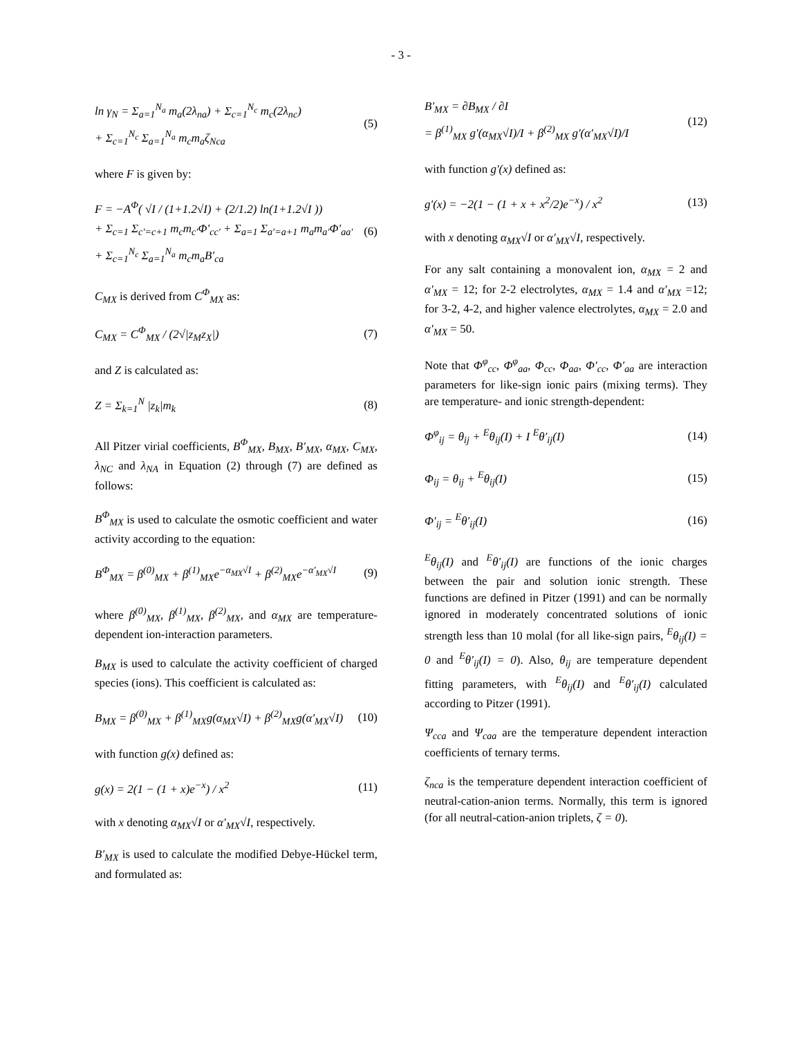- 3 -
ln γ<sub>N</sub> = Σ<sub>a=1</sub><sup>N<sub>a</sub></sup> m<sub>a</sub>(2λ<sub>na</sub>) + Σ<sub>c=1</sub><sup>N<sub>c</sub></sup> m<sub>c</sub>(2λ<sub>nc</sub>)
+ Σ<sub>c=1</sub><sup>N<sub>c</sub></sup> Σ<sub>a=1</sub><sup>N<sub>a</sub></sup> m<sub>c</sub>m<sub>a</sub>ζ<sub>Nca</sub>
(5)
where F is given by:
F = −A<sup>Φ</sup>( √I / (1+1.2√I) + (2/1.2) ln(1+1.2√I ))
+ Σ<sub>c=1</sub> Σ<sub>c′=c+1</sub> m<sub>c</sub>m<sub>c′</sub>Φ′<sub>cc′</sub> + Σ<sub>a=1</sub> Σ<sub>a′=a+1</sub> m<sub>a</sub>m<sub>a′</sub>Φ′<sub>aa′</sub>
+ Σ<sub>c=1</sub><sup>N<sub>c</sub></sup> Σ<sub>a=1</sub><sup>N<sub>a</sub></sup> m<sub>c</sub>m<sub>a</sub>B′<sub>ca</sub>
(6)
C<sub>MX</sub> is derived from C<sup>Φ</sup><sub>MX</sub> as:
C<sub>MX</sub> = C<sup>Φ</sup><sub>MX</sub> / (2√|z<sub>M</sub>z<sub>X</sub>|) (7)
and Z is calculated as:
Z = Σ<sub>k=1</sub><sup>N</sup> |z<sub>k</sub>|m<sub>k</sub> (8)
All Pitzer virial coefficients, B<sup>Φ</sup><sub>MX</sub>, B<sub>MX</sub>, B′<sub>MX</sub>, α<sub>MX</sub>, C<sub>MX</sub>, λ<sub>NC</sub> and λ<sub>NA</sub> in Equation (2) through (7) are defined as follows:
B<sup>Φ</sup><sub>MX</sub> is used to calculate the osmotic coefficient and water activity according to the equation:
B<sup>Φ</sup><sub>MX</sub> = β<sup>(0)</sup><sub>MX</sub> + β<sup>(1)</sup><sub>MX</sub>e<sup>−α<sub>MX</sub>√I</sup> + β<sup>(2)</sup><sub>MX</sub>e<sup>−α′<sub>MX</sub>√I</sup>
(9)
where β<sup>(0)</sup><sub>MX</sub>, β<sup>(1)</sup><sub>MX</sub>, β<sup>(2)</sup><sub>MX</sub>, and α<sub>MX</sub> are temperature-dependent ion-interaction parameters.
B<sub>MX</sub> is used to calculate the activity coefficient of charged species (ions). This coefficient is calculated as:
B<sub>MX</sub> = β<sup>(0)</sup><sub>MX</sub> + β<sup>(1)</sup><sub>MX</sub>g(α<sub>MX</sub>√I) + β<sup>(2)</sup><sub>MX</sub>g(α′<sub>MX</sub>√I)
(10)
with function g(x) defined as:
g(x) = 2(1 − (1 + x)e<sup>−x</sup>) / x<sup>2</sup> (11)
with x denoting α<sub>MX</sub>√I or α′<sub>MX</sub>√I, respectively.
B′<sub>MX</sub> is used to calculate the modified Debye-Hückel term, and formulated as:
B′<sub>MX</sub> = ∂B<sub>MX</sub> / ∂I
= β<sup>(1)</sup><sub>MX</sub> g′(α<sub>MX</sub>√I)/I + β<sup>(2)</sup><sub>MX</sub> g′(α′<sub>MX</sub>√I)/I
(12)
with function g′(x) defined as:
g′(x) = −2(1 − (1 + x + x<sup>2</sup>/2)e<sup>−x</sup>) / x<sup>2</sup>
(13)
with x denoting α<sub>MX</sub>√I or α′<sub>MX</sub>√I, respectively.
For any salt containing a monovalent ion, α<sub>MX</sub> = 2 and α′<sub>MX</sub> = 12; for 2-2 electrolytes, α<sub>MX</sub> = 1.4 and α′<sub>MX</sub> =12; for 3-2, 4-2, and higher valence electrolytes, α<sub>MX</sub> = 2.0 and α′<sub>MX</sub> = 50.
Note that Φ<sup>φ</sup><sub>cc</sub>, Φ<sup>φ</sup><sub>aa</sub>, Φ<sub>cc</sub>, Φ<sub>aa</sub>, Φ′<sub>cc</sub>, Φ′<sub>aa</sub> are interaction parameters for like-sign ionic pairs (mixing terms). They are temperature- and ionic strength-dependent:
Φ<sup>φ</sup><sub>ij</sub> = θ<sub>ij</sub> + <sup>E</sup>θ<sub>ij</sub>(I) + I <sup>E</sup>θ′<sub>ij</sub>(I)
(14)
Φ<sub>ij</sub> = θ<sub>ij</sub> + <sup>E</sup>θ<sub>ij</sub>(I) (15)
Φ′<sub>ij</sub> = <sup>E</sup>θ′<sub>ij</sub>(I) (16)
<sup>E</sup>θ<sub>ij</sub>(I) and <sup>E</sup>θ′<sub>ij</sub>(I) are functions of the ionic charges between the pair and solution ionic strength. These functions are defined in Pitzer (1991) and can be normally ignored in moderately concentrated solutions of ionic strength less than 10 molal (for all like-sign pairs, <sup>E</sup>θ<sub>ij</sub>(I) = 0 and <sup>E</sup>θ′<sub>ij</sub>(I) = 0). Also, θ<sub>ij</sub> are temperature dependent fitting parameters, with <sup>E</sup>θ<sub>ij</sub>(I) and <sup>E</sup>θ′<sub>ij</sub>(I) calculated according to Pitzer (1991).
Ψ<sub>cca</sub> and Ψ<sub>caa</sub> are the temperature dependent interaction coefficients of ternary terms.
ζ<sub>nca</sub> is the temperature dependent interaction coefficient of neutral-cation-anion terms. Normally, this term is ignored (for all neutral-cation-anion triplets, ζ = 0).